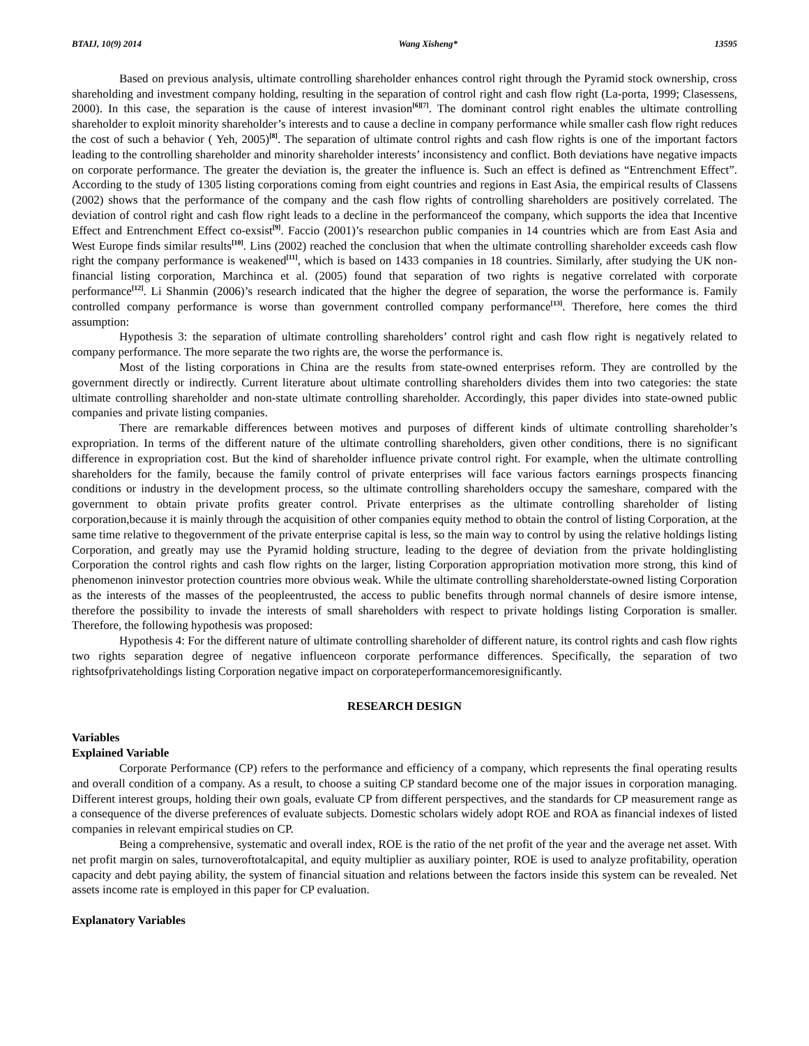BTAIJ, 10(9) 2014 Wang Xisheng* 13595
Based on previous analysis, ultimate controlling shareholder enhances control right through the Pyramid stock ownership, cross shareholding and investment company holding, resulting in the separation of control right and cash flow right (La-porta, 1999; Clasessens, 2000). In this case, the separation is the cause of interest invasion<sup>[6][7]</sup>. The dominant control right enables the ultimate controlling shareholder to exploit minority shareholder’s interests and to cause a decline in company performance while smaller cash flow right reduces the cost of such a behavior ( Yeh, 2005)<sup>[8]</sup>. The separation of ultimate control rights and cash flow rights is one of the important factors leading to the controlling shareholder and minority shareholder interests’ inconsistency and conflict. Both deviations have negative impacts on corporate performance. The greater the deviation is, the greater the influence is. Such an effect is defined as “Entrenchment Effect”. According to the study of 1305 listing corporations coming from eight countries and regions in East Asia, the empirical results of Classens (2002) shows that the performance of the company and the cash flow rights of controlling shareholders are positively correlated. The deviation of control right and cash flow right leads to a decline in the performanceof the company, which supports the idea that Incentive Effect and Entrenchment Effect co-exsist<sup>[9]</sup>. Faccio (2001)’s researchon public companies in 14 countries which are from East Asia and West Europe finds similar results<sup>[10]</sup>. Lins (2002) reached the conclusion that when the ultimate controlling shareholder exceeds cash flow right the company performance is weakened<sup>[11]</sup>, which is based on 1433 companies in 18 countries. Similarly, after studying the UK non-financial listing corporation, Marchinca et al. (2005) found that separation of two rights is negative correlated with corporate performance<sup>[12]</sup>. Li Shanmin (2006)’s research indicated that the higher the degree of separation, the worse the performance is. Family controlled company performance is worse than government controlled company performance<sup>[13]</sup>. Therefore, here comes the third assumption:
Hypothesis 3: the separation of ultimate controlling shareholders’ control right and cash flow right is negatively related to company performance. The more separate the two rights are, the worse the performance is.
Most of the listing corporations in China are the results from state-owned enterprises reform. They are controlled by the government directly or indirectly. Current literature about ultimate controlling shareholders divides them into two categories: the state ultimate controlling shareholder and non-state ultimate controlling shareholder. Accordingly, this paper divides into state-owned public companies and private listing companies.
There are remarkable differences between motives and purposes of different kinds of ultimate controlling shareholder’s expropriation. In terms of the different nature of the ultimate controlling shareholders, given other conditions, there is no significant difference in expropriation cost. But the kind of shareholder influence private control right. For example, when the ultimate controlling shareholders for the family, because the family control of private enterprises will face various factors earnings prospects financing conditions or industry in the development process, so the ultimate controlling shareholders occupy the sameshare, compared with the government to obtain private profits greater control. Private enterprises as the ultimate controlling shareholder of listing corporation,because it is mainly through the acquisition of other companies equity method to obtain the control of listing Corporation, at the same time relative to thegovernment of the private enterprise capital is less, so the main way to control by using the relative holdings listing Corporation, and greatly may use the Pyramid holding structure, leading to the degree of deviation from the private holdinglisting Corporation the control rights and cash flow rights on the larger, listing Corporation appropriation motivation more strong, this kind of phenomenon ininvestor protection countries more obvious weak. While the ultimate controlling shareholderstate-owned listing Corporation as the interests of the masses of the peopleentrusted, the access to public benefits through normal channels of desire ismore intense, therefore the possibility to invade the interests of small shareholders with respect to private holdings listing Corporation is smaller. Therefore, the following hypothesis was proposed:
Hypothesis 4: For the different nature of ultimate controlling shareholder of different nature, its control rights and cash flow rights two rights separation degree of negative influenceon corporate performance differences. Specifically, the separation of two rightsofprivateholdings listing Corporation negative impact on corporateperformancemoresignificantly.
RESEARCH DESIGN
Variables
Explained Variable
Corporate Performance (CP) refers to the performance and efficiency of a company, which represents the final operating results and overall condition of a company. As a result, to choose a suiting CP standard become one of the major issues in corporation managing. Different interest groups, holding their own goals, evaluate CP from different perspectives, and the standards for CP measurement range as a consequence of the diverse preferences of evaluate subjects. Domestic scholars widely adopt ROE and ROA as financial indexes of listed companies in relevant empirical studies on CP.
Being a comprehensive, systematic and overall index, ROE is the ratio of the net profit of the year and the average net asset. With net profit margin on sales, turnoveroftotalcapital, and equity multiplier as auxiliary pointer, ROE is used to analyze profitability, operation capacity and debt paying ability, the system of financial situation and relations between the factors inside this system can be revealed. Net assets income rate is employed in this paper for CP evaluation.
Explanatory Variables